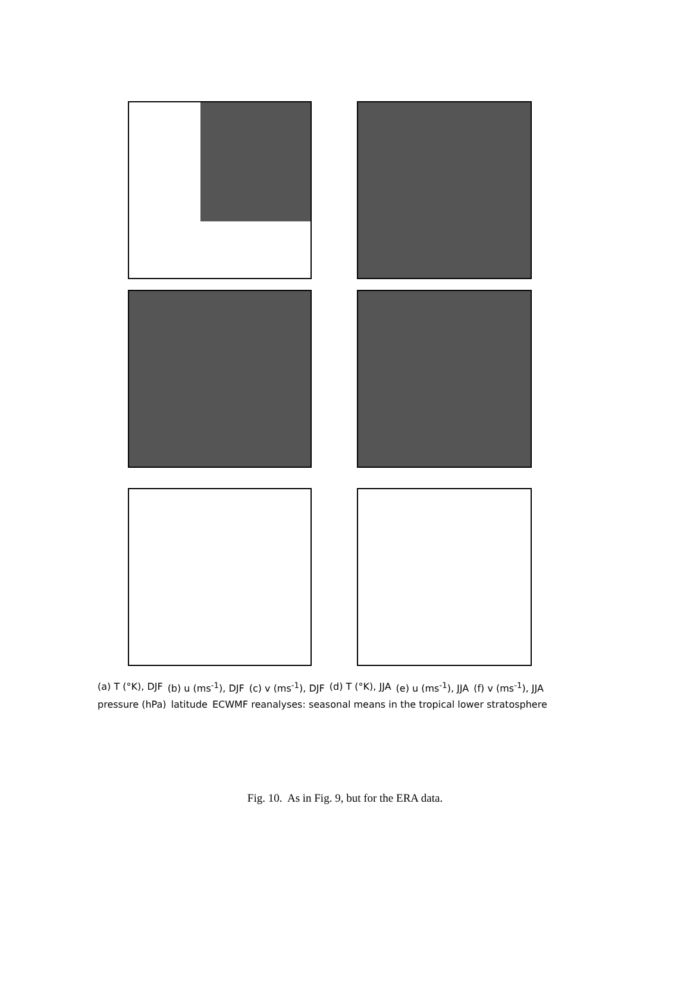(a) T (°K), DJF (b) u (ms<sup>-1</sup>), DJF (c) v (ms<sup>-1</sup>), DJF (d) T (°K), JJA (e) u (ms<sup>-1</sup>), JJA (f) v (ms<sup>-1</sup>), JJA pressure (hPa) latitude ECWMF reanalyses: seasonal means in the tropical lower stratosphere
Fig. 10. As in Fig. 9, but for the ERA data.